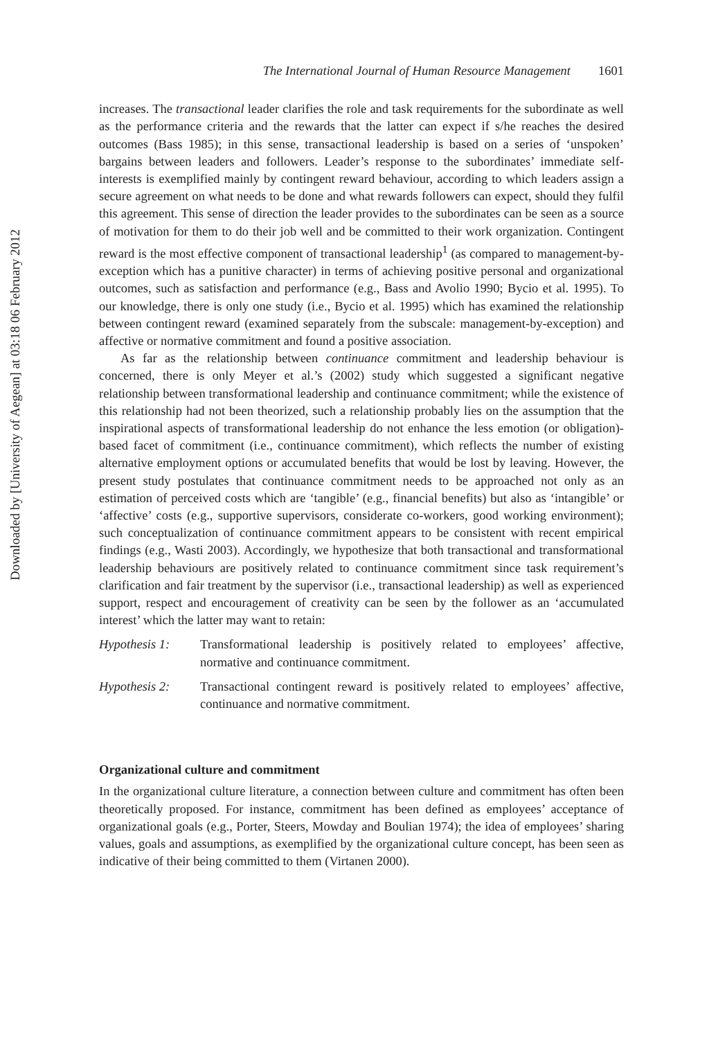Downloaded by [University of Aegean] at 03:18 06 February 2012
The International Journal of Human Resource Management 1601
increases. The transactional leader clarifies the role and task requirements for the subordinate as well as the performance criteria and the rewards that the latter can expect if s/he reaches the desired outcomes (Bass 1985); in this sense, transactional leadership is based on a series of ‘unspoken’ bargains between leaders and followers. Leader’s response to the subordinates’ immediate self-interests is exemplified mainly by contingent reward behaviour, according to which leaders assign a secure agreement on what needs to be done and what rewards followers can expect, should they fulfil this agreement. This sense of direction the leader provides to the subordinates can be seen as a source of motivation for them to do their job well and be committed to their work organization. Contingent reward is the most effective component of transactional leadership<sup>1</sup> (as compared to management-by-exception which has a punitive character) in terms of achieving positive personal and organizational outcomes, such as satisfaction and performance (e.g., Bass and Avolio 1990; Bycio et al. 1995). To our knowledge, there is only one study (i.e., Bycio et al. 1995) which has examined the relationship between contingent reward (examined separately from the subscale: management-by-exception) and affective or normative commitment and found a positive association.
As far as the relationship between continuance commitment and leadership behaviour is concerned, there is only Meyer et al.’s (2002) study which suggested a significant negative relationship between transformational leadership and continuance commitment; while the existence of this relationship had not been theorized, such a relationship probably lies on the assumption that the inspirational aspects of transformational leadership do not enhance the less emotion (or obligation)-based facet of commitment (i.e., continuance commitment), which reflects the number of existing alternative employment options or accumulated benefits that would be lost by leaving. However, the present study postulates that continuance commitment needs to be approached not only as an estimation of perceived costs which are ‘tangible’ (e.g., financial benefits) but also as ‘intangible’ or ‘affective’ costs (e.g., supportive supervisors, considerate co-workers, good working environment); such conceptualization of continuance commitment appears to be consistent with recent empirical findings (e.g., Wasti 2003). Accordingly, we hypothesize that both transactional and transformational leadership behaviours are positively related to continuance commitment since task requirement’s clarification and fair treatment by the supervisor (i.e., transactional leadership) as well as experienced support, respect and encouragement of creativity can be seen by the follower as an ‘accumulated interest’ which the latter may want to retain:
Hypothesis 1: Transformational leadership is positively related to employees’ affective, normative and continuance commitment.
Hypothesis 2: Transactional contingent reward is positively related to employees’ affective, continuance and normative commitment.
Organizational culture and commitment
In the organizational culture literature, a connection between culture and commitment has often been theoretically proposed. For instance, commitment has been defined as employees’ acceptance of organizational goals (e.g., Porter, Steers, Mowday and Boulian 1974); the idea of employees’ sharing values, goals and assumptions, as exemplified by the organizational culture concept, has been seen as indicative of their being committed to them (Virtanen 2000).